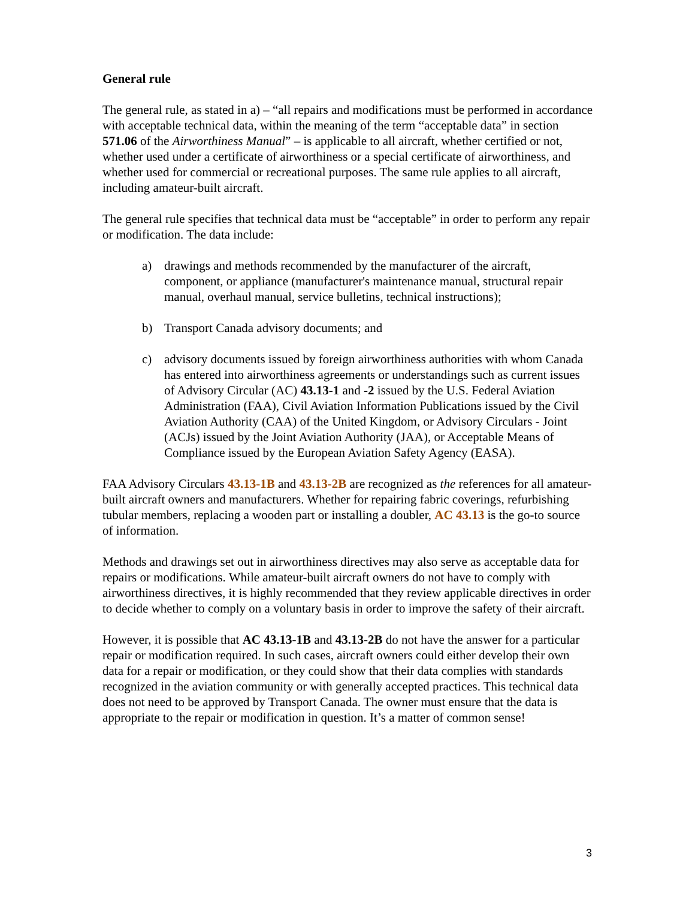General rule
The general rule, as stated in a) – “all repairs and modifications must be performed in accordance with acceptable technical data, within the meaning of the term “acceptable data” in section 571.06 of the Airworthiness Manual” – is applicable to all aircraft, whether certified or not, whether used under a certificate of airworthiness or a special certificate of airworthiness, and whether used for commercial or recreational purposes. The same rule applies to all aircraft, including amateur-built aircraft.
The general rule specifies that technical data must be “acceptable” in order to perform any repair or modification. The data include:
a) drawings and methods recommended by the manufacturer of the aircraft, component, or appliance (manufacturer's maintenance manual, structural repair manual, overhaul manual, service bulletins, technical instructions);
b) Transport Canada advisory documents; and
c) advisory documents issued by foreign airworthiness authorities with whom Canada has entered into airworthiness agreements or understandings such as current issues of Advisory Circular (AC) 43.13-1 and -2 issued by the U.S. Federal Aviation Administration (FAA), Civil Aviation Information Publications issued by the Civil Aviation Authority (CAA) of the United Kingdom, or Advisory Circulars - Joint (ACJs) issued by the Joint Aviation Authority (JAA), or Acceptable Means of Compliance issued by the European Aviation Safety Agency (EASA).
FAA Advisory Circulars 43.13-1B and 43.13-2B are recognized as the references for all amateur-built aircraft owners and manufacturers. Whether for repairing fabric coverings, refurbishing tubular members, replacing a wooden part or installing a doubler, AC 43.13 is the go-to source of information.
Methods and drawings set out in airworthiness directives may also serve as acceptable data for repairs or modifications. While amateur-built aircraft owners do not have to comply with airworthiness directives, it is highly recommended that they review applicable directives in order to decide whether to comply on a voluntary basis in order to improve the safety of their aircraft.
However, it is possible that AC 43.13-1B and 43.13-2B do not have the answer for a particular repair or modification required. In such cases, aircraft owners could either develop their own data for a repair or modification, or they could show that their data complies with standards recognized in the aviation community or with generally accepted practices. This technical data does not need to be approved by Transport Canada. The owner must ensure that the data is appropriate to the repair or modification in question. It’s a matter of common sense!
3